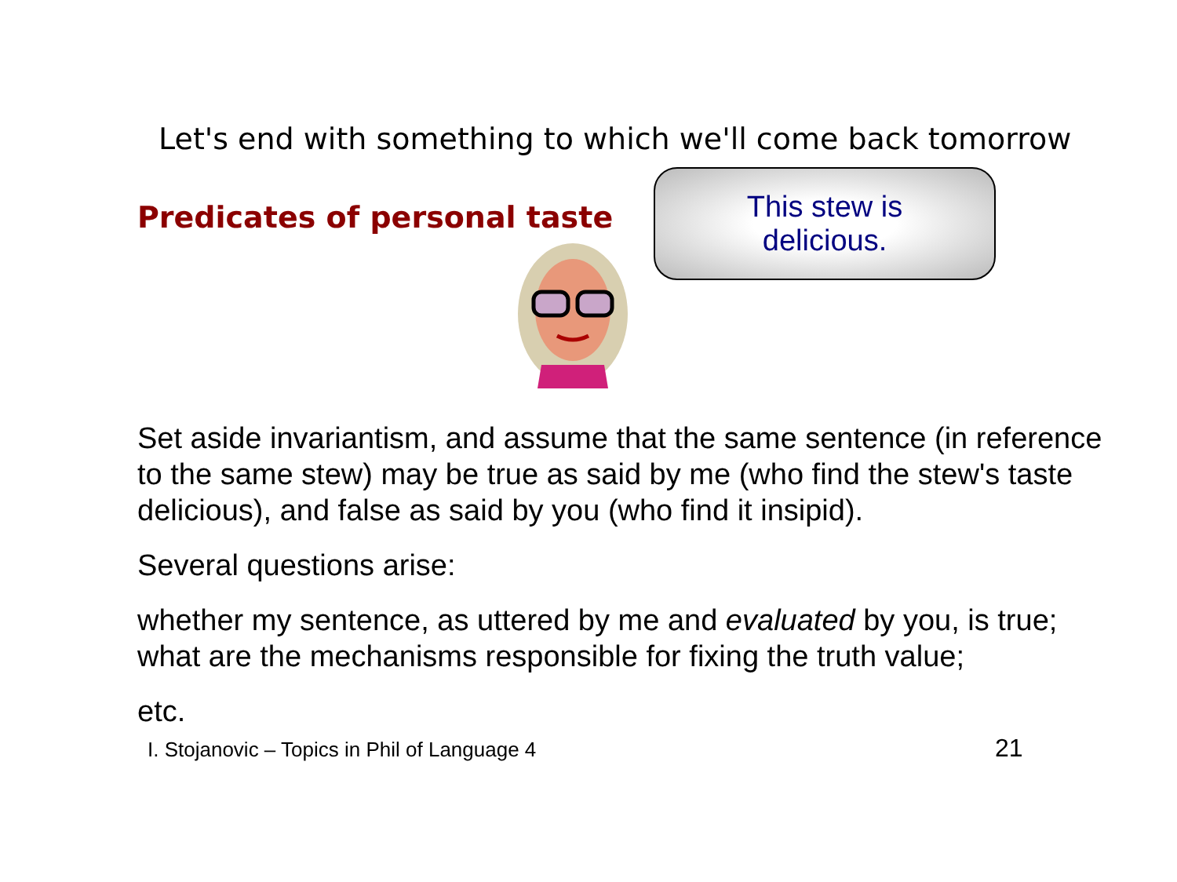Let's end with something to which we'll come back tomorrow
Predicates of personal taste
This stew is
delicious.
Set aside invariantism, and assume that the same sentence (in reference to the same stew) may be true as said by me (who find the stew's taste delicious), and false as said by you (who find it insipid).
Several questions arise:
whether my sentence, as uttered by me and evaluated by you, is true; what are the mechanisms responsible for fixing the truth value;
etc.
I. Stojanovic – Topics in Phil of Language 4
21